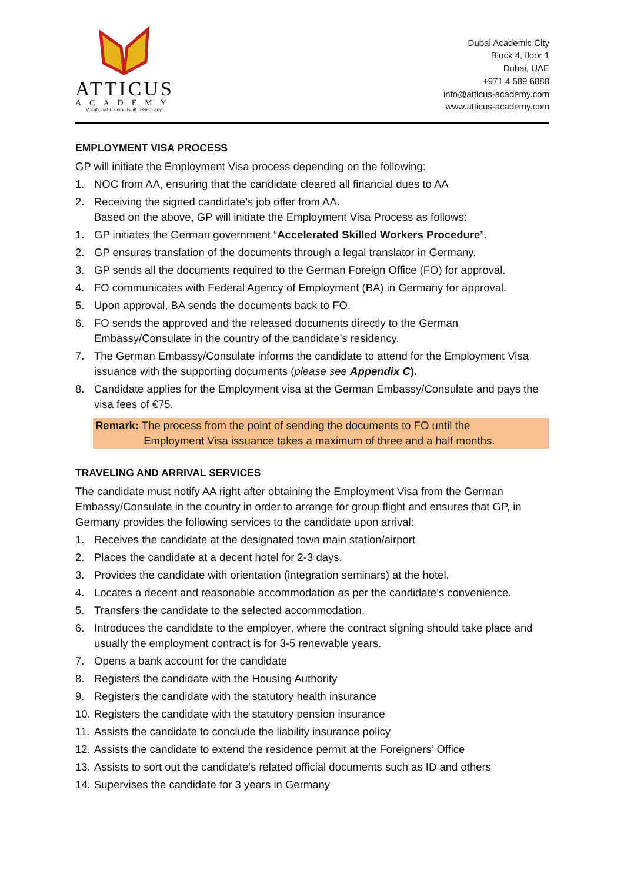ATTICUS
ACADEMY
Vocational Training Built in Germany
Dubai Academic City
Block 4, floor 1
Dubai, UAE
+971 4 589 6888
info@atticus-academy.com
www.atticus-academy.com
EMPLOYMENT VISA PROCESS
GP will initiate the Employment Visa process depending on the following:
1. NOC from AA, ensuring that the candidate cleared all financial dues to AA
2. Receiving the signed candidate’s job offer from AA.
Based on the above, GP will initiate the Employment Visa Process as follows:
1. GP initiates the German government “Accelerated Skilled Workers Procedure”.
2. GP ensures translation of the documents through a legal translator in Germany.
3. GP sends all the documents required to the German Foreign Office (FO) for approval.
4. FO communicates with Federal Agency of Employment (BA) in Germany for approval.
5. Upon approval, BA sends the documents back to FO.
6. FO sends the approved and the released documents directly to the German Embassy/Consulate in the country of the candidate’s residency.
7. The German Embassy/Consulate informs the candidate to attend for the Employment Visa issuance with the supporting documents (please see Appendix C).
8. Candidate applies for the Employment visa at the German Embassy/Consulate and pays the visa fees of €75.
Remark: The process from the point of sending the documents to FO until the
Employment Visa issuance takes a maximum of three and a half months.
TRAVELING AND ARRIVAL SERVICES
The candidate must notify AA right after obtaining the Employment Visa from the German Embassy/Consulate in the country in order to arrange for group flight and ensures that GP, in Germany provides the following services to the candidate upon arrival:
1. Receives the candidate at the designated town main station/airport
2. Places the candidate at a decent hotel for 2-3 days.
3. Provides the candidate with orientation (integration seminars) at the hotel.
4. Locates a decent and reasonable accommodation as per the candidate’s convenience.
5. Transfers the candidate to the selected accommodation.
6. Introduces the candidate to the employer, where the contract signing should take place and usually the employment contract is for 3-5 renewable years.
7. Opens a bank account for the candidate
8. Registers the candidate with the Housing Authority
9. Registers the candidate with the statutory health insurance
10. Registers the candidate with the statutory pension insurance
11. Assists the candidate to conclude the liability insurance policy
12. Assists the candidate to extend the residence permit at the Foreigners’ Office
13. Assists to sort out the candidate’s related official documents such as ID and others
14. Supervises the candidate for 3 years in Germany